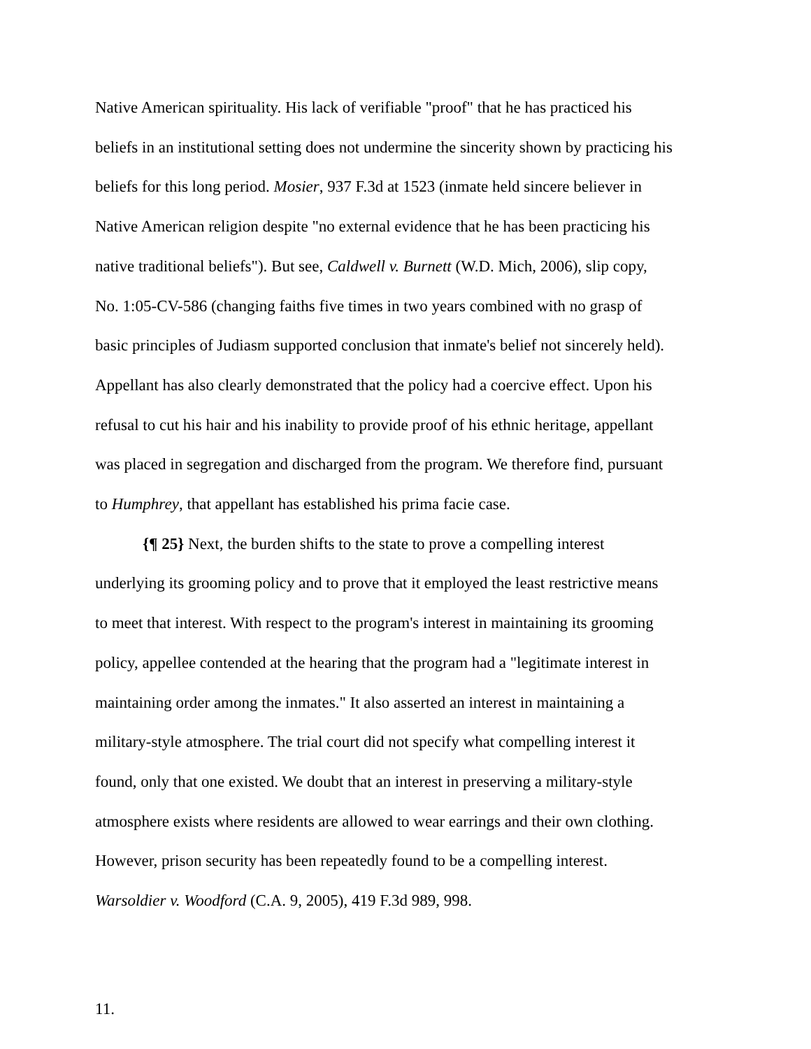Native American spirituality. His lack of verifiable "proof" that he has practiced his
beliefs in an institutional setting does not undermine the sincerity shown by practicing his
beliefs for this long period. Mosier, 937 F.3d at 1523 (inmate held sincere believer in
Native American religion despite "no external evidence that he has been practicing his
native traditional beliefs"). But see, Caldwell v. Burnett (W.D. Mich, 2006), slip copy,
No. 1:05-CV-586 (changing faiths five times in two years combined with no grasp of
basic principles of Judiasm supported conclusion that inmate's belief not sincerely held).
Appellant has also clearly demonstrated that the policy had a coercive effect. Upon his
refusal to cut his hair and his inability to provide proof of his ethnic heritage, appellant
was placed in segregation and discharged from the program. We therefore find, pursuant
to Humphrey, that appellant has established his prima facie case.
{¶ 25} Next, the burden shifts to the state to prove a compelling interest
underlying its grooming policy and to prove that it employed the least restrictive means
to meet that interest. With respect to the program's interest in maintaining its grooming
policy, appellee contended at the hearing that the program had a "legitimate interest in
maintaining order among the inmates." It also asserted an interest in maintaining a
military-style atmosphere. The trial court did not specify what compelling interest it
found, only that one existed. We doubt that an interest in preserving a military-style
atmosphere exists where residents are allowed to wear earrings and their own clothing.
However, prison security has been repeatedly found to be a compelling interest.
Warsoldier v. Woodford (C.A. 9, 2005), 419 F.3d 989, 998.
11.